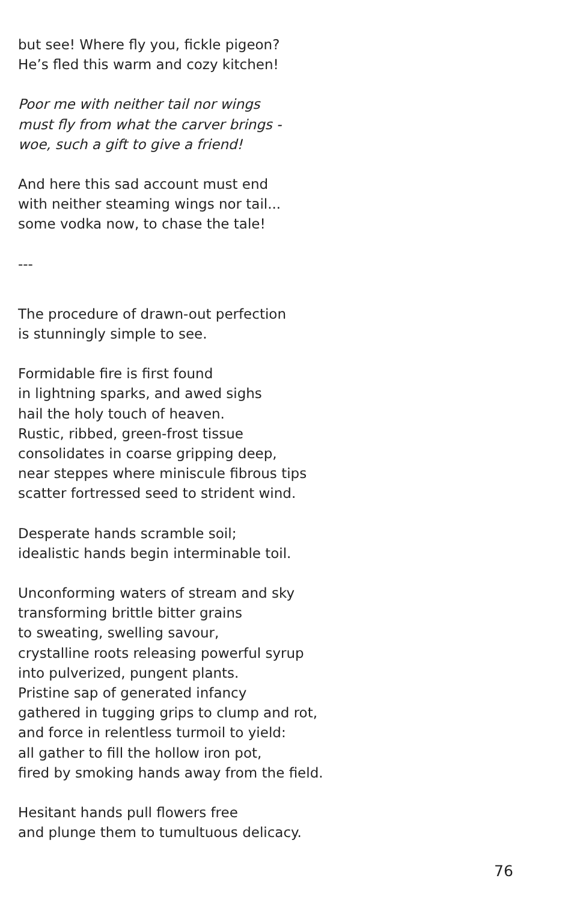but see! Where fly you, fickle pigeon?
He’s fled this warm and cozy kitchen!
Poor me with neither tail nor wings
must fly from what the carver brings -
woe, such a gift to give a friend!
And here this sad account must end
with neither steaming wings nor tail...
some vodka now, to chase the tale!
---
The procedure of drawn-out perfection
is stunningly simple to see.
Formidable fire is first found
in lightning sparks, and awed sighs
hail the holy touch of heaven.
Rustic, ribbed, green-frost tissue
consolidates in coarse gripping deep,
near steppes where miniscule fibrous tips
scatter fortressed seed to strident wind.
Desperate hands scramble soil;
idealistic hands begin interminable toil.
Unconforming waters of stream and sky
transforming brittle bitter grains
to sweating, swelling savour,
crystalline roots releasing powerful syrup
into pulverized, pungent plants.
Pristine sap of generated infancy
gathered in tugging grips to clump and rot,
and force in relentless turmoil to yield:
all gather to fill the hollow iron pot,
fired by smoking hands away from the field.
Hesitant hands pull flowers free
and plunge them to tumultuous delicacy.
76